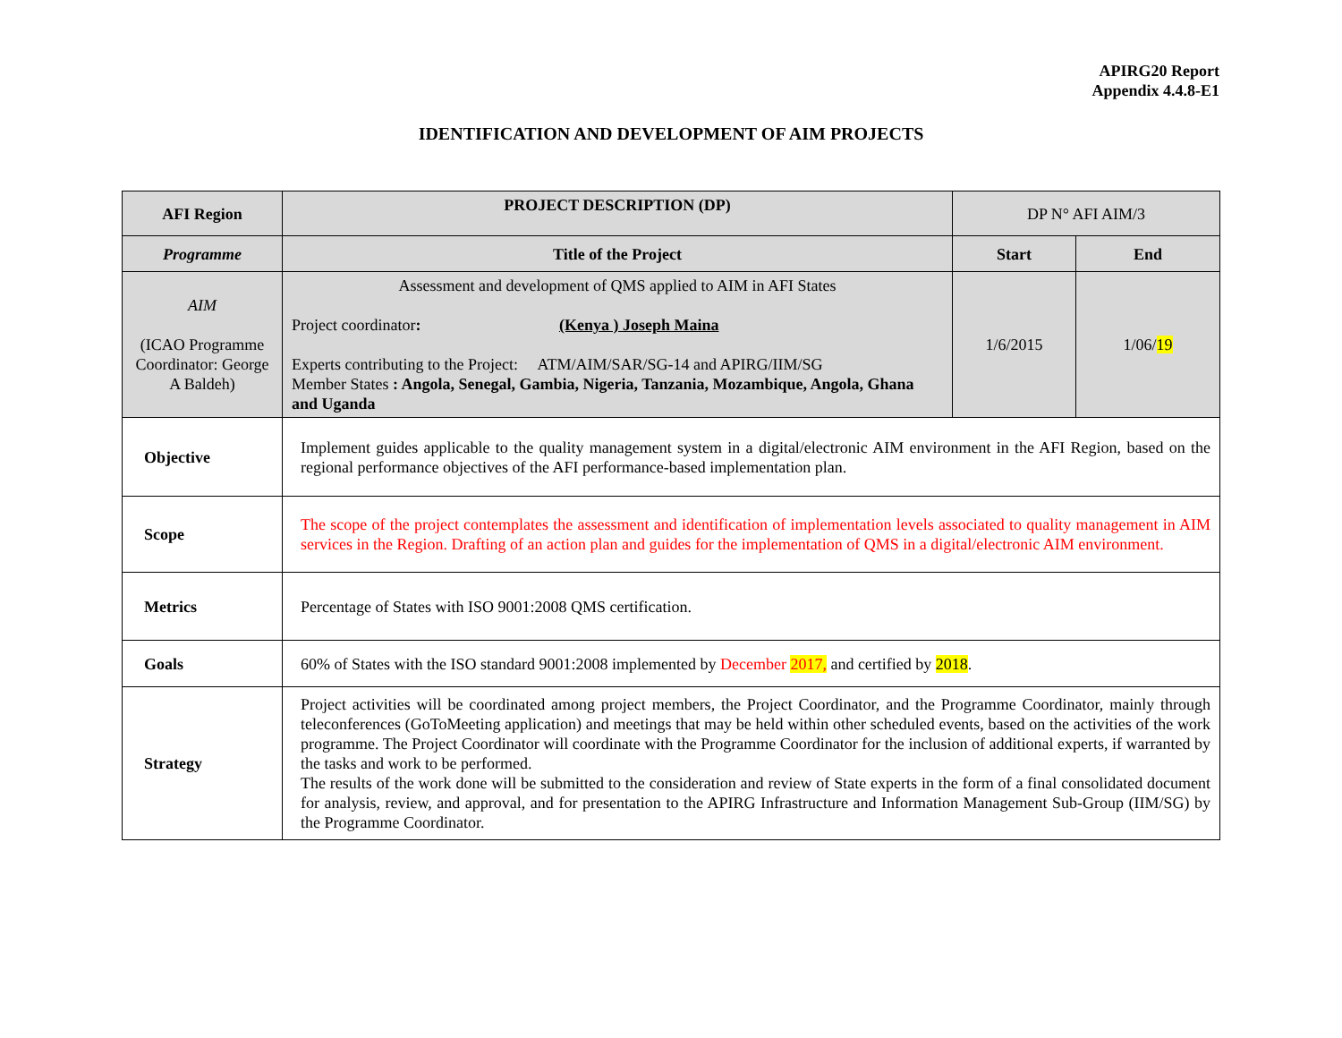APIRG20 Report
Appendix 4.4.8-E1
IDENTIFICATION AND DEVELOPMENT OF AIM PROJECTS
| AFI Region | PROJECT DESCRIPTION (DP) | DP N° AFI AIM/3 | |
| Programme | Title of the Project | Start | End |
| AIM (ICAO Programme Coordinator: George A Baldeh) | Assessment and development of QMS applied to AIM in AFI States Project coordinator : (Kenya ) Joseph Maina Experts contributing to the Project: ATM/AIM/SAR/SG-14 and APIRG/IIM/SG Member States : Angola, Senegal, Gambia, Nigeria, Tanzania, Mozambique, Angola, Ghana and Uganda | 1/6/2015 | 1/06/ 19 |
| Objective | Implement guides applicable to the quality management system in a digital/electronic AIM environment in the AFI Region, based on the regional performance objectives of the AFI performance-based implementation plan. | | |
| Scope | The scope of the project contemplates the assessment and identification of implementation levels associated to quality management in AIM services in the Region. Drafting of an action plan and guides for the implementation of QMS in a digital/electronic AIM environment. | | |
| Metrics | Percentage of States with ISO 9001:2008 QMS certification. | | |
| Goals | 60% of States with the ISO standard 9001:2008 implemented by December 2017, and certified by 2018 . | | |
| Strategy | Project activities will be coordinated among project members, the Project Coordinator, and the Programme Coordinator, mainly through teleconferences (GoToMeeting application) and meetings that may be held within other scheduled events, based on the activities of the work programme. The Project Coordinator will coordinate with the Programme Coordinator for the inclusion of additional experts, if warranted by the tasks and work to be performed. The results of the work done will be submitted to the consideration and review of State experts in the form of a final consolidated document for analysis, review, and approval, and for presentation to the APIRG Infrastructure and Information Management Sub-Group (IIM/SG) by the Programme Coordinator. | | |